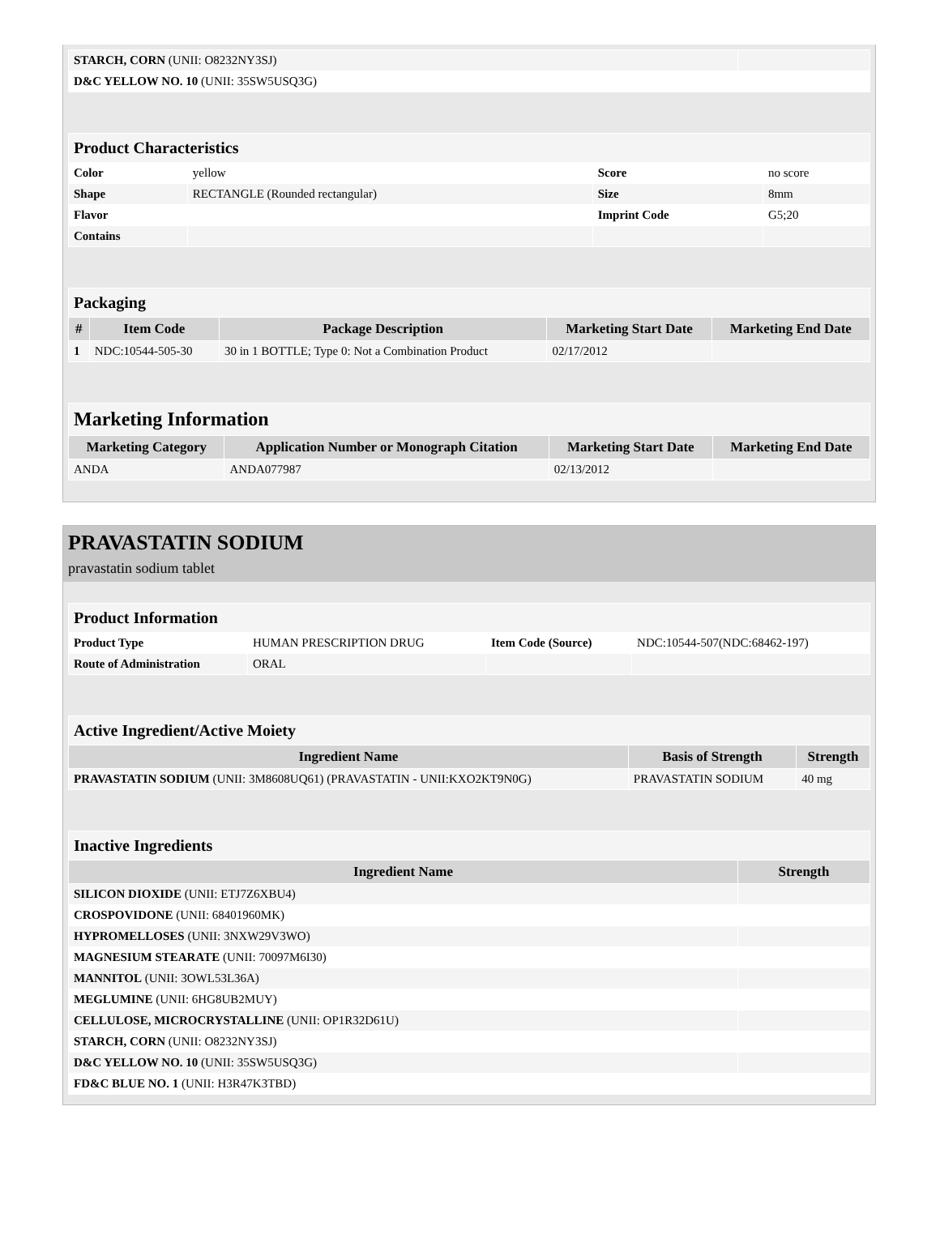| STARCH, CORN (UNII: O8232NY3SJ) | |
| D&C YELLOW NO. 10 (UNII: 35SW5USQ3G) | |
| Product Characteristics | | | |
| Color | yellow | Score | no score |
| Shape | RECTANGLE (Rounded rectangular) | Size | 8mm |
| Flavor | | Imprint Code | G5;20 |
| Contains | | | |
| Packaging | | | | |
| # | Item Code | Package Description | Marketing Start Date | Marketing End Date |
| 1 | NDC:10544-505-30 | 30 in 1 BOTTLE; Type 0: Not a Combination Product | 02/17/2012 | |
| Marketing Information | | | |
| Marketing Category | Application Number or Monograph Citation | Marketing Start Date | Marketing End Date |
| ANDA | ANDA077987 | 02/13/2012 | |
PRAVASTATIN SODIUM
pravastatin sodium tablet
| Product Information | | | |
| Product Type | HUMAN PRESCRIPTION DRUG | Item Code (Source) | NDC:10544-507(NDC:68462-197) |
| Route of Administration | ORAL | | |
| Active Ingredient/Active Moiety | | |
| Ingredient Name | Basis of Strength | Strength |
| PRAVASTATIN SODIUM (UNII: 3M8608UQ61) (PRAVASTATIN - UNII:KXO2KT9N0G) | PRAVASTATIN SODIUM | 40 mg |
| Inactive Ingredients | |
| Ingredient Name | Strength |
| SILICON DIOXIDE (UNII: ETJ7Z6XBU4) | |
| CROSPOVIDONE (UNII: 68401960MK) | |
| HYPROMELLOSES (UNII: 3NXW29V3WO) | |
| MAGNESIUM STEARATE (UNII: 70097M6I30) | |
| MANNITOL (UNII: 3OWL53L36A) | |
| MEGLUMINE (UNII: 6HG8UB2MUY) | |
| CELLULOSE, MICROCRYSTALLINE (UNII: OP1R32D61U) | |
| STARCH, CORN (UNII: O8232NY3SJ) | |
| D&C YELLOW NO. 10 (UNII: 35SW5USQ3G) | |
| FD&C BLUE NO. 1 (UNII: H3R47K3TBD) | |